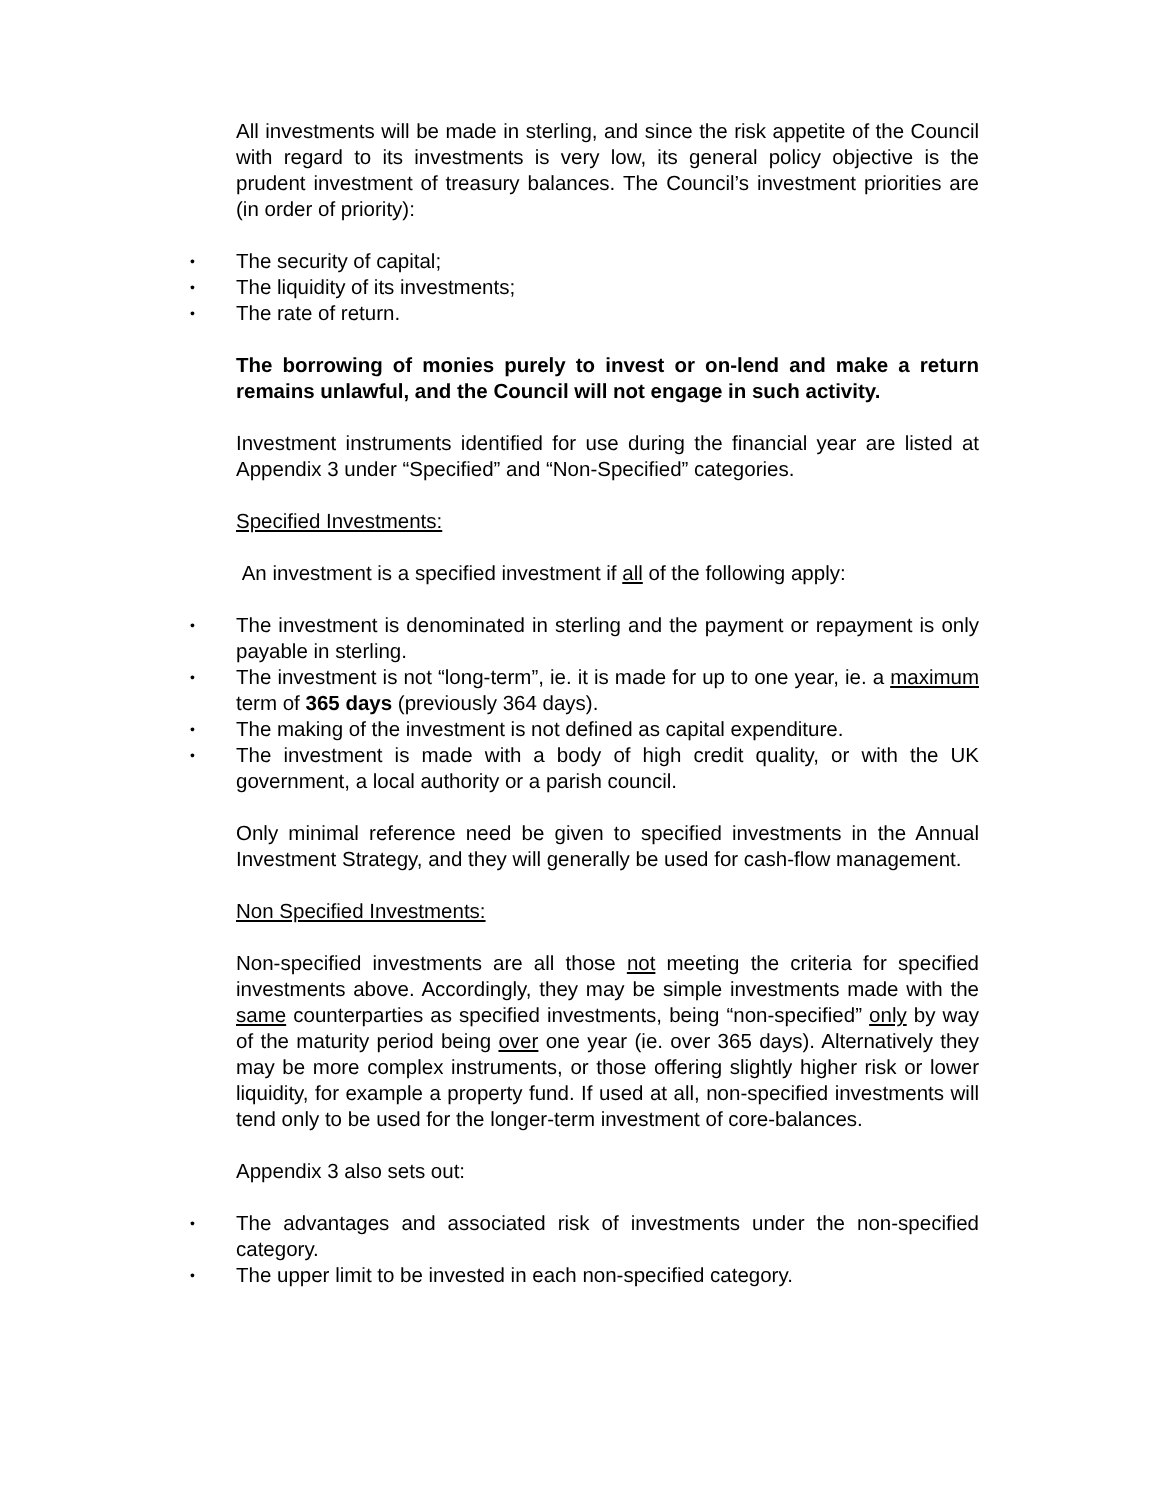All investments will be made in sterling, and since the risk appetite of the Council with regard to its investments is very low, its general policy objective is the prudent investment of treasury balances. The Council’s investment priorities are (in order of priority):
• The security of capital;
• The liquidity of its investments;
• The rate of return.
The borrowing of monies purely to invest or on-lend and make a return remains unlawful, and the Council will not engage in such activity.
Investment instruments identified for use during the financial year are listed at Appendix 3 under “Specified” and “Non-Specified” categories.
Specified Investments:
An investment is a specified investment if all of the following apply:
• The investment is denominated in sterling and the payment or repayment is only payable in sterling.
• The investment is not “long-term”, ie. it is made for up to one year, ie. a maximum term of 365 days (previously 364 days).
• The making of the investment is not defined as capital expenditure.
• The investment is made with a body of high credit quality, or with the UK government, a local authority or a parish council.
Only minimal reference need be given to specified investments in the Annual Investment Strategy, and they will generally be used for cash-flow management.
Non Specified Investments:
Non-specified investments are all those not meeting the criteria for specified investments above. Accordingly, they may be simple investments made with the same counterparties as specified investments, being “non-specified” only by way of the maturity period being over one year (ie. over 365 days). Alternatively they may be more complex instruments, or those offering slightly higher risk or lower liquidity, for example a property fund. If used at all, non-specified investments will tend only to be used for the longer-term investment of core-balances.
Appendix 3 also sets out:
• The advantages and associated risk of investments under the non-specified category.
• The upper limit to be invested in each non-specified category.